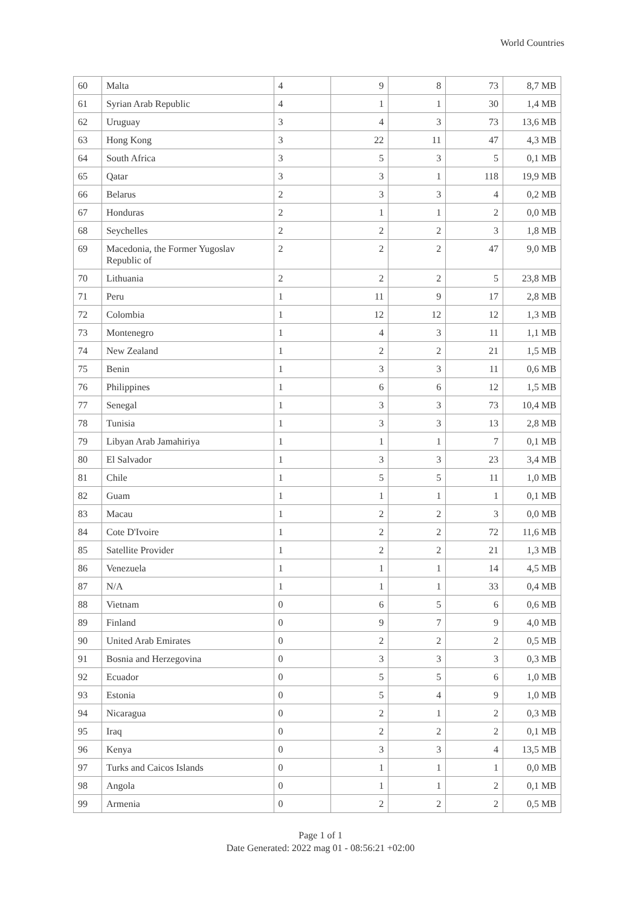World Countries
| 60 | Malta | 4 | 9 | 8 | 73 | 8,7 MB |
| 61 | Syrian Arab Republic | 4 | 1 | 1 | 30 | 1,4 MB |
| 62 | Uruguay | 3 | 4 | 3 | 73 | 13,6 MB |
| 63 | Hong Kong | 3 | 22 | 11 | 47 | 4,3 MB |
| 64 | South Africa | 3 | 5 | 3 | 5 | 0,1 MB |
| 65 | Qatar | 3 | 3 | 1 | 118 | 19,9 MB |
| 66 | Belarus | 2 | 3 | 3 | 4 | 0,2 MB |
| 67 | Honduras | 2 | 1 | 1 | 2 | 0,0 MB |
| 68 | Seychelles | 2 | 2 | 2 | 3 | 1,8 MB |
| 69 | Macedonia, the Former Yugoslav Republic of | 2 | 2 | 2 | 47 | 9,0 MB |
| 70 | Lithuania | 2 | 2 | 2 | 5 | 23,8 MB |
| 71 | Peru | 1 | 11 | 9 | 17 | 2,8 MB |
| 72 | Colombia | 1 | 12 | 12 | 12 | 1,3 MB |
| 73 | Montenegro | 1 | 4 | 3 | 11 | 1,1 MB |
| 74 | New Zealand | 1 | 2 | 2 | 21 | 1,5 MB |
| 75 | Benin | 1 | 3 | 3 | 11 | 0,6 MB |
| 76 | Philippines | 1 | 6 | 6 | 12 | 1,5 MB |
| 77 | Senegal | 1 | 3 | 3 | 73 | 10,4 MB |
| 78 | Tunisia | 1 | 3 | 3 | 13 | 2,8 MB |
| 79 | Libyan Arab Jamahiriya | 1 | 1 | 1 | 7 | 0,1 MB |
| 80 | El Salvador | 1 | 3 | 3 | 23 | 3,4 MB |
| 81 | Chile | 1 | 5 | 5 | 11 | 1,0 MB |
| 82 | Guam | 1 | 1 | 1 | 1 | 0,1 MB |
| 83 | Macau | 1 | 2 | 2 | 3 | 0,0 MB |
| 84 | Cote D'Ivoire | 1 | 2 | 2 | 72 | 11,6 MB |
| 85 | Satellite Provider | 1 | 2 | 2 | 21 | 1,3 MB |
| 86 | Venezuela | 1 | 1 | 1 | 14 | 4,5 MB |
| 87 | N/A | 1 | 1 | 1 | 33 | 0,4 MB |
| 88 | Vietnam | 0 | 6 | 5 | 6 | 0,6 MB |
| 89 | Finland | 0 | 9 | 7 | 9 | 4,0 MB |
| 90 | United Arab Emirates | 0 | 2 | 2 | 2 | 0,5 MB |
| 91 | Bosnia and Herzegovina | 0 | 3 | 3 | 3 | 0,3 MB |
| 92 | Ecuador | 0 | 5 | 5 | 6 | 1,0 MB |
| 93 | Estonia | 0 | 5 | 4 | 9 | 1,0 MB |
| 94 | Nicaragua | 0 | 2 | 1 | 2 | 0,3 MB |
| 95 | Iraq | 0 | 2 | 2 | 2 | 0,1 MB |
| 96 | Kenya | 0 | 3 | 3 | 4 | 13,5 MB |
| 97 | Turks and Caicos Islands | 0 | 1 | 1 | 1 | 0,0 MB |
| 98 | Angola | 0 | 1 | 1 | 2 | 0,1 MB |
| 99 | Armenia | 0 | 2 | 2 | 2 | 0,5 MB |
Page 1 of 1
Date Generated: 2022 mag 01 - 08:56:21 +02:00